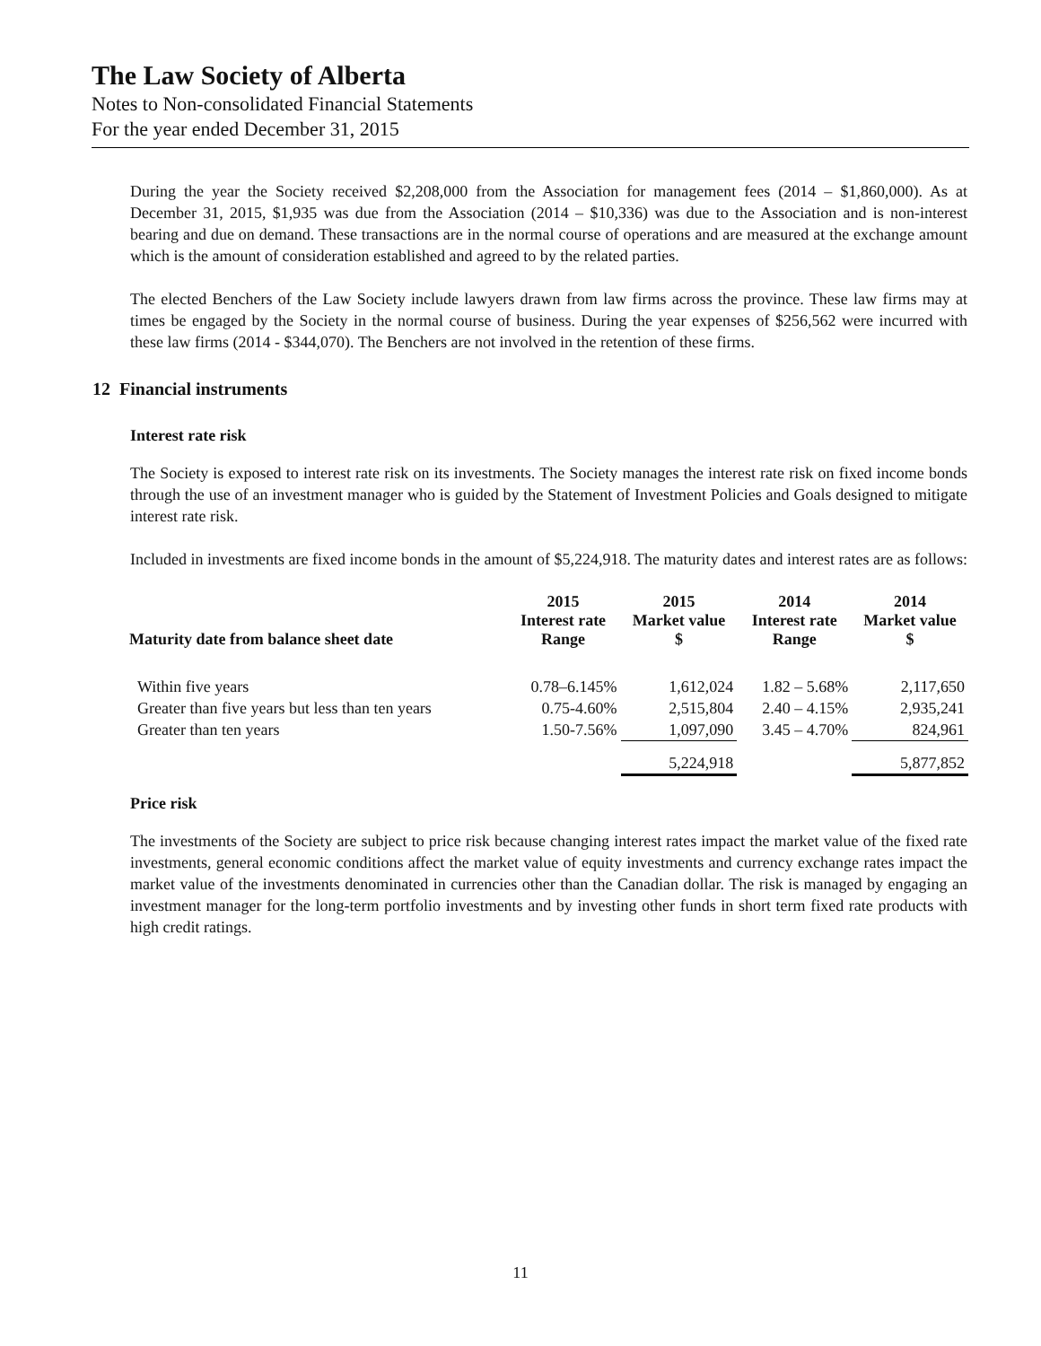The Law Society of Alberta
Notes to Non-consolidated Financial Statements
For the year ended December 31, 2015
During the year the Society received $2,208,000 from the Association for management fees (2014 – $1,860,000). As at December 31, 2015, $1,935 was due from the Association (2014 – $10,336) was due to the Association and is non-interest bearing and due on demand. These transactions are in the normal course of operations and are measured at the exchange amount which is the amount of consideration established and agreed to by the related parties.
The elected Benchers of the Law Society include lawyers drawn from law firms across the province. These law firms may at times be engaged by the Society in the normal course of business. During the year expenses of $256,562 were incurred with these law firms (2014 - $344,070). The Benchers are not involved in the retention of these firms.
12 Financial instruments
Interest rate risk
The Society is exposed to interest rate risk on its investments. The Society manages the interest rate risk on fixed income bonds through the use of an investment manager who is guided by the Statement of Investment Policies and Goals designed to mitigate interest rate risk.
Included in investments are fixed income bonds in the amount of $5,224,918. The maturity dates and interest rates are as follows:
| Maturity date from balance sheet date | 2015 Interest rate Range | 2015 Market value $ | 2014 Interest rate Range | 2014 Market value $ |
| --- | --- | --- | --- | --- |
| Within five years | 0.78–6.145% | 1,612,024 | 1.82 – 5.68% | 2,117,650 |
| Greater than five years but less than ten years | 0.75-4.60% | 2,515,804 | 2.40 – 4.15% | 2,935,241 |
| Greater than ten years | 1.50-7.56% | 1,097,090 | 3.45 – 4.70% | 824,961 |
| | | 5,224,918 | | 5,877,852 |
Price risk
The investments of the Society are subject to price risk because changing interest rates impact the market value of the fixed rate investments, general economic conditions affect the market value of equity investments and currency exchange rates impact the market value of the investments denominated in currencies other than the Canadian dollar. The risk is managed by engaging an investment manager for the long-term portfolio investments and by investing other funds in short term fixed rate products with high credit ratings.
11